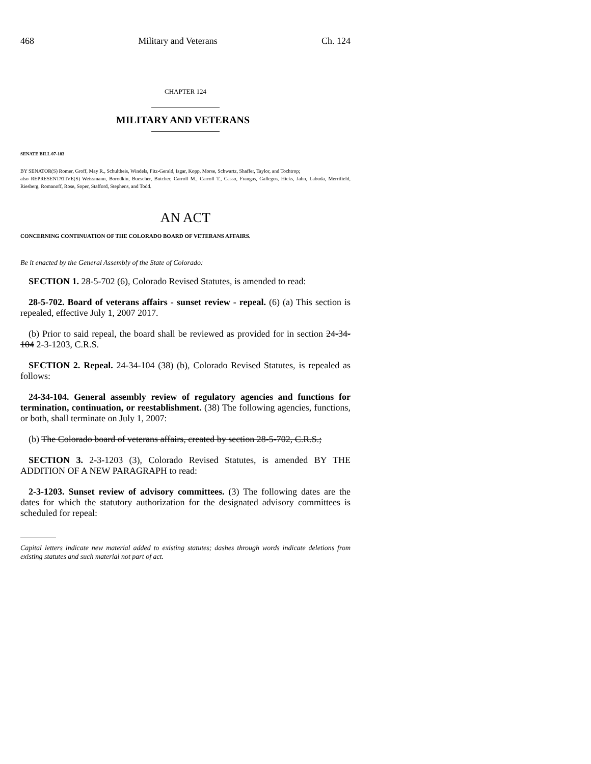468 Military and Veterans Ch. 124
CHAPTER 124
MILITARY AND VETERANS
SENATE BILL 07-183
BY SENATOR(S) Romer, Groff, May R., Schultheis, Windels, Fitz-Gerald, Isgar, Kopp, Morse, Schwartz, Shaffer, Taylor, and Tochtrop;
also REPRESENTATIVE(S) Weissmann, Borodkin, Buescher, Butcher, Carroll M., Carroll T., Casso, Frangas, Gallegos, Hicks, Jahn, Labuda, Merrifield, Riesberg, Romanoff, Rose, Soper, Stafford, Stephens, and Todd.
AN ACT
CONCERNING CONTINUATION OF THE COLORADO BOARD OF VETERANS AFFAIRS.
Be it enacted by the General Assembly of the State of Colorado:
SECTION 1. 28-5-702 (6), Colorado Revised Statutes, is amended to read:
28-5-702. Board of veterans affairs - sunset review - repeal. (6) (a) This section is repealed, effective July 1, 2007 2017.
(b) Prior to said repeal, the board shall be reviewed as provided for in section 24-34-104 2-3-1203, C.R.S.
SECTION 2. Repeal. 24-34-104 (38) (b), Colorado Revised Statutes, is repealed as follows:
24-34-104. General assembly review of regulatory agencies and functions for termination, continuation, or reestablishment. (38) The following agencies, functions, or both, shall terminate on July 1, 2007:
(b) The Colorado board of veterans affairs, created by section 28-5-702, C.R.S.;
SECTION 3. 2-3-1203 (3), Colorado Revised Statutes, is amended BY THE ADDITION OF A NEW PARAGRAPH to read:
2-3-1203. Sunset review of advisory committees. (3) The following dates are the dates for which the statutory authorization for the designated advisory committees is scheduled for repeal:
Capital letters indicate new material added to existing statutes; dashes through words indicate deletions from existing statutes and such material not part of act.